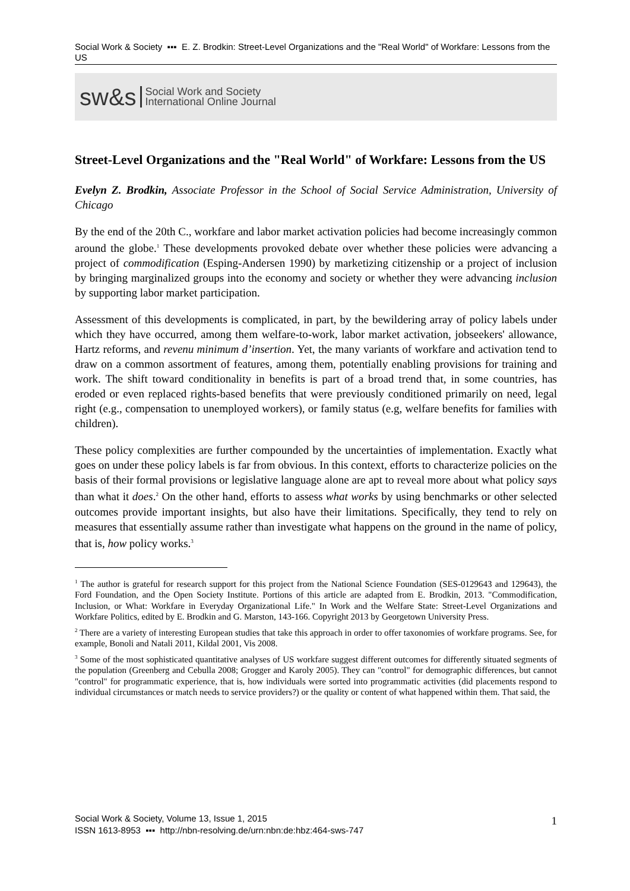Social Work & Society ▪▪▪ E. Z. Brodkin: Street-Level Organizations and the "Real World" of Workfare: Lessons from the US
sw&s Social Work and Society
International Online Journal
Street-Level Organizations and the "Real World" of Workfare: Lessons from the US
Evelyn Z. Brodkin, Associate Professor in the School of Social Service Administration, University of Chicago
By the end of the 20th C., workfare and labor market activation policies had become increasingly common around the globe.<sup>1</sup> These developments provoked debate over whether these policies were advancing a project of commodification (Esping-Andersen 1990) by marketizing citizenship or a project of inclusion by bringing marginalized groups into the economy and society or whether they were advancing inclusion by supporting labor market participation.
Assessment of this developments is complicated, in part, by the bewildering array of policy labels under which they have occurred, among them welfare-to-work, labor market activation, jobseekers' allowance, Hartz reforms, and revenu minimum d’insertion. Yet, the many variants of workfare and activation tend to draw on a common assortment of features, among them, potentially enabling provisions for training and work. The shift toward conditionality in benefits is part of a broad trend that, in some countries, has eroded or even replaced rights-based benefits that were previously conditioned primarily on need, legal right (e.g., compensation to unemployed workers), or family status (e.g, welfare benefits for families with children).
These policy complexities are further compounded by the uncertainties of implementation. Exactly what goes on under these policy labels is far from obvious. In this context, efforts to characterize policies on the basis of their formal provisions or legislative language alone are apt to reveal more about what policy says than what it does.<sup>2</sup> On the other hand, efforts to assess what works by using benchmarks or other selected outcomes provide important insights, but also have their limitations. Specifically, they tend to rely on measures that essentially assume rather than investigate what happens on the ground in the name of policy, that is, how policy works.<sup>3</sup>
<sup>1</sup> The author is grateful for research support for this project from the National Science Foundation (SES-0129643 and 129643), the Ford Foundation, and the Open Society Institute. Portions of this article are adapted from E. Brodkin, 2013. "Commodification, Inclusion, or What: Workfare in Everyday Organizational Life." In Work and the Welfare State: Street-Level Organizations and Workfare Politics, edited by E. Brodkin and G. Marston, 143-166. Copyright 2013 by Georgetown University Press.
<sup>2</sup> There are a variety of interesting European studies that take this approach in order to offer taxonomies of workfare programs. See, for example, Bonoli and Natali 2011, Kildal 2001, Vis 2008.
<sup>3</sup> Some of the most sophisticated quantitative analyses of US workfare suggest different outcomes for differently situated segments of the population (Greenberg and Cebulla 2008; Grogger and Karoly 2005). They can "control" for demographic differences, but cannot "control" for programmatic experience, that is, how individuals were sorted into programmatic activities (did placements respond to individual circumstances or match needs to service providers?) or the quality or content of what happened within them. That said, the
Social Work & Society, Volume 13, Issue 1, 2015
ISSN 1613-8953 ▪▪▪ http://nbn-resolving.de/urn:nbn:de:hbz:464-sws-747
1